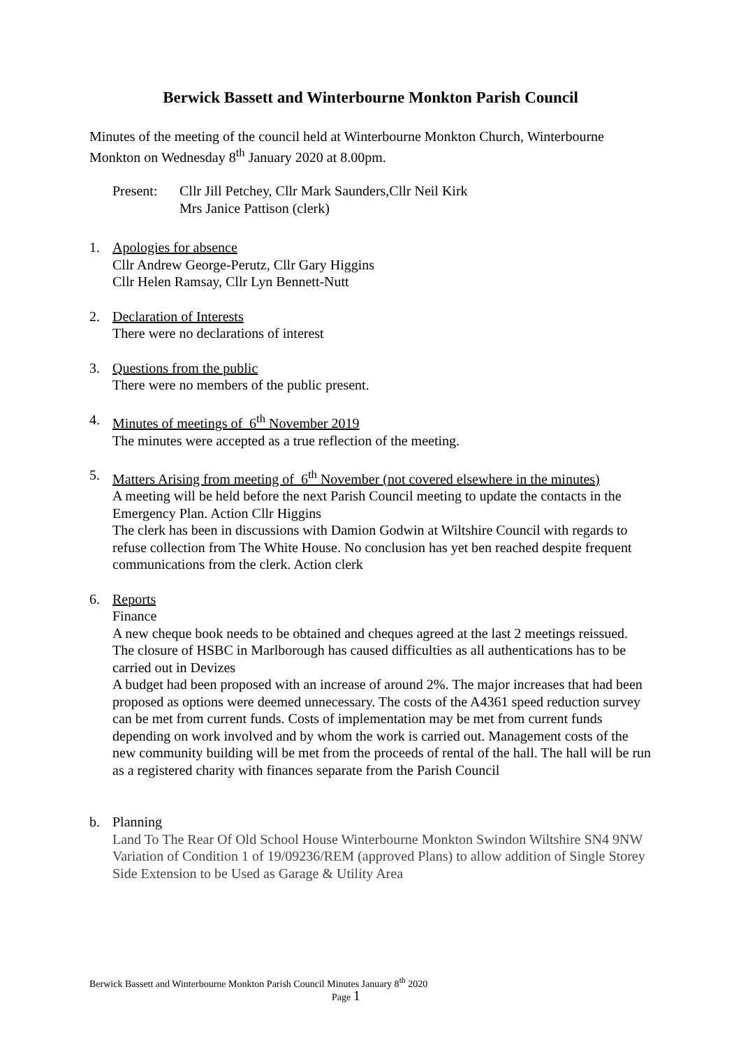Berwick Bassett and Winterbourne Monkton Parish Council
Minutes of the meeting of the council held at Winterbourne Monkton Church, Winterbourne Monkton on Wednesday 8<sup>th</sup> January 2020 at 8.00pm.
Present: Cllr Jill Petchey, Cllr Mark Saunders,Cllr Neil Kirk
Mrs Janice Pattison (clerk)
1. Apologies for absence
Cllr Andrew George-Perutz, Cllr Gary Higgins
Cllr Helen Ramsay, Cllr Lyn Bennett-Nutt
2. Declaration of Interests
There were no declarations of interest
3. Questions from the public
There were no members of the public present.
4. Minutes of meetings of 6<sup>th</sup> November 2019
The minutes were accepted as a true reflection of the meeting.
5. Matters Arising from meeting of 6<sup>th</sup> November (not covered elsewhere in the minutes)
A meeting will be held before the next Parish Council meeting to update the contacts in the Emergency Plan. Action Cllr Higgins
The clerk has been in discussions with Damion Godwin at Wiltshire Council with regards to refuse collection from The White House. No conclusion has yet ben reached despite frequent communications from the clerk. Action clerk
6. Reports
Finance
A new cheque book needs to be obtained and cheques agreed at the last 2 meetings reissued. The closure of HSBC in Marlborough has caused difficulties as all authentications has to be carried out in Devizes
A budget had been proposed with an increase of around 2%. The major increases that had been proposed as options were deemed unnecessary. The costs of the A4361 speed reduction survey can be met from current funds. Costs of implementation may be met from current funds depending on work involved and by whom the work is carried out. Management costs of the new community building will be met from the proceeds of rental of the hall. The hall will be run as a registered charity with finances separate from the Parish Council
b. Planning
Land To The Rear Of Old School House Winterbourne Monkton Swindon Wiltshire SN4 9NW
Variation of Condition 1 of 19/09236/REM (approved Plans) to allow addition of Single Storey Side Extension to be Used as Garage & Utility Area
Berwick Bassett and Winterbourne Monkton Parish Council Minutes January 8<sup>th</sup> 2020
Page 1